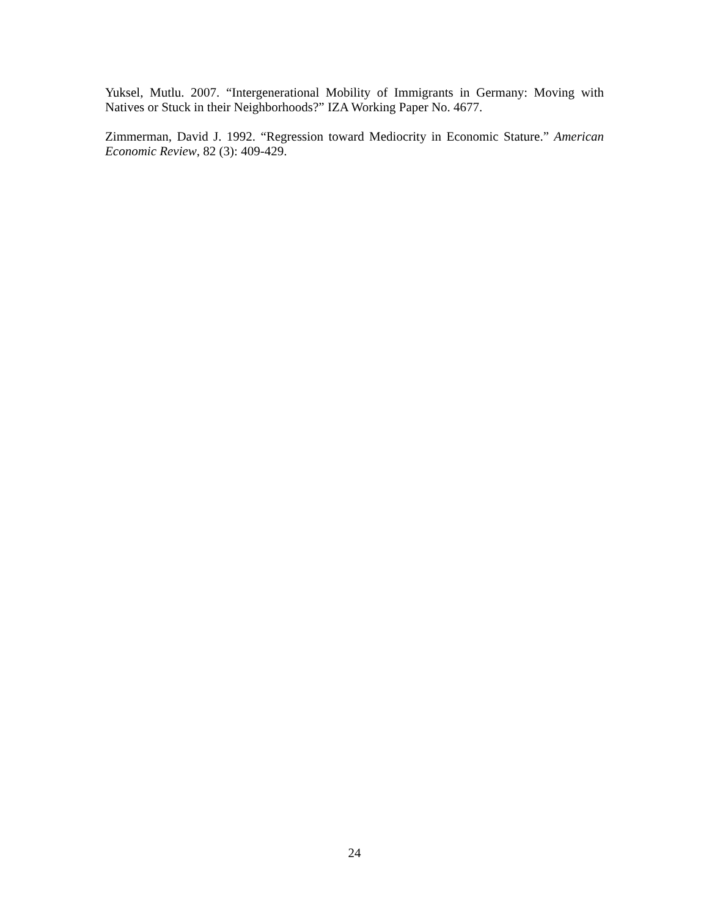Yuksel, Mutlu. 2007. “Intergenerational Mobility of Immigrants in Germany: Moving with Natives or Stuck in their Neighborhoods?” IZA Working Paper No. 4677.
Zimmerman, David J. 1992. “Regression toward Mediocrity in Economic Stature.” American Economic Review, 82 (3): 409-429.
24